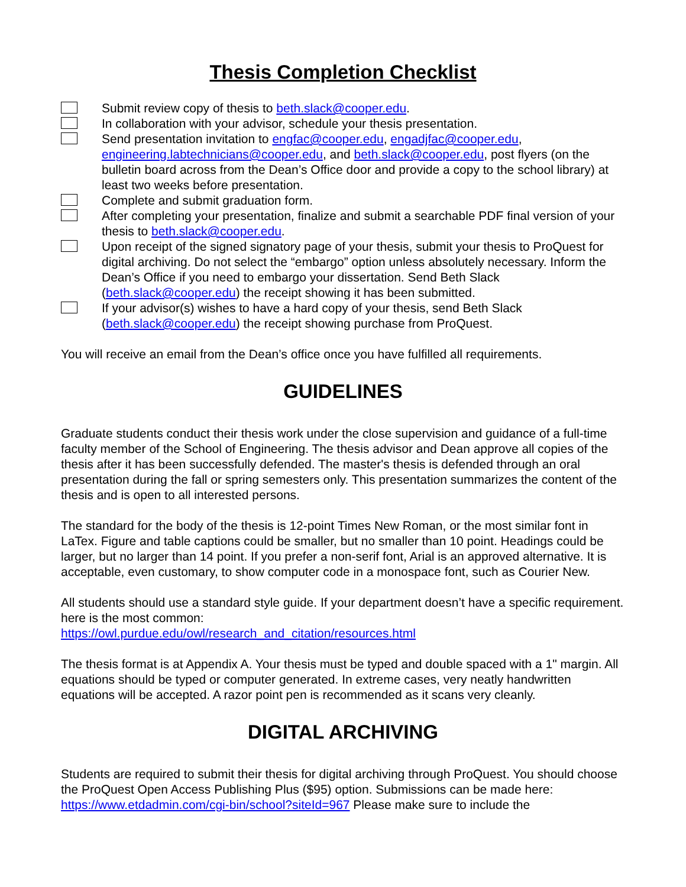Thesis Completion Checklist
Submit review copy of thesis to beth.slack@cooper.edu.
In collaboration with your advisor, schedule your thesis presentation.
Send presentation invitation to engfac@cooper.edu, engadjfac@cooper.edu, engineering.labtechnicians@cooper.edu, and beth.slack@cooper.edu, post flyers (on the bulletin board across from the Dean’s Office door and provide a copy to the school library) at least two weeks before presentation.
Complete and submit graduation form.
After completing your presentation, finalize and submit a searchable PDF final version of your thesis to beth.slack@cooper.edu.
Upon receipt of the signed signatory page of your thesis, submit your thesis to ProQuest for digital archiving. Do not select the “embargo” option unless absolutely necessary. Inform the Dean’s Office if you need to embargo your dissertation. Send Beth Slack (beth.slack@cooper.edu) the receipt showing it has been submitted.
If your advisor(s) wishes to have a hard copy of your thesis, send Beth Slack (beth.slack@cooper.edu) the receipt showing purchase from ProQuest.
You will receive an email from the Dean’s office once you have fulfilled all requirements.
GUIDELINES
Graduate students conduct their thesis work under the close supervision and guidance of a full-time faculty member of the School of Engineering. The thesis advisor and Dean approve all copies of the thesis after it has been successfully defended. The master's thesis is defended through an oral presentation during the fall or spring semesters only. This presentation summarizes the content of the thesis and is open to all interested persons.
The standard for the body of the thesis is 12-point Times New Roman, or the most similar font in LaTex. Figure and table captions could be smaller, but no smaller than 10 point. Headings could be larger, but no larger than 14 point. If you prefer a non-serif font, Arial is an approved alternative. It is acceptable, even customary, to show computer code in a monospace font, such as Courier New.
All students should use a standard style guide. If your department doesn’t have a specific requirement. here is the most common:
https://owl.purdue.edu/owl/research_and_citation/resources.html
The thesis format is at Appendix A. Your thesis must be typed and double spaced with a 1" margin. All equations should be typed or computer generated. In extreme cases, very neatly handwritten equations will be accepted. A razor point pen is recommended as it scans very cleanly.
DIGITAL ARCHIVING
Students are required to submit their thesis for digital archiving through ProQuest. You should choose the ProQuest Open Access Publishing Plus ($95) option. Submissions can be made here: https://www.etdadmin.com/cgi-bin/school?siteId=967 Please make sure to include the